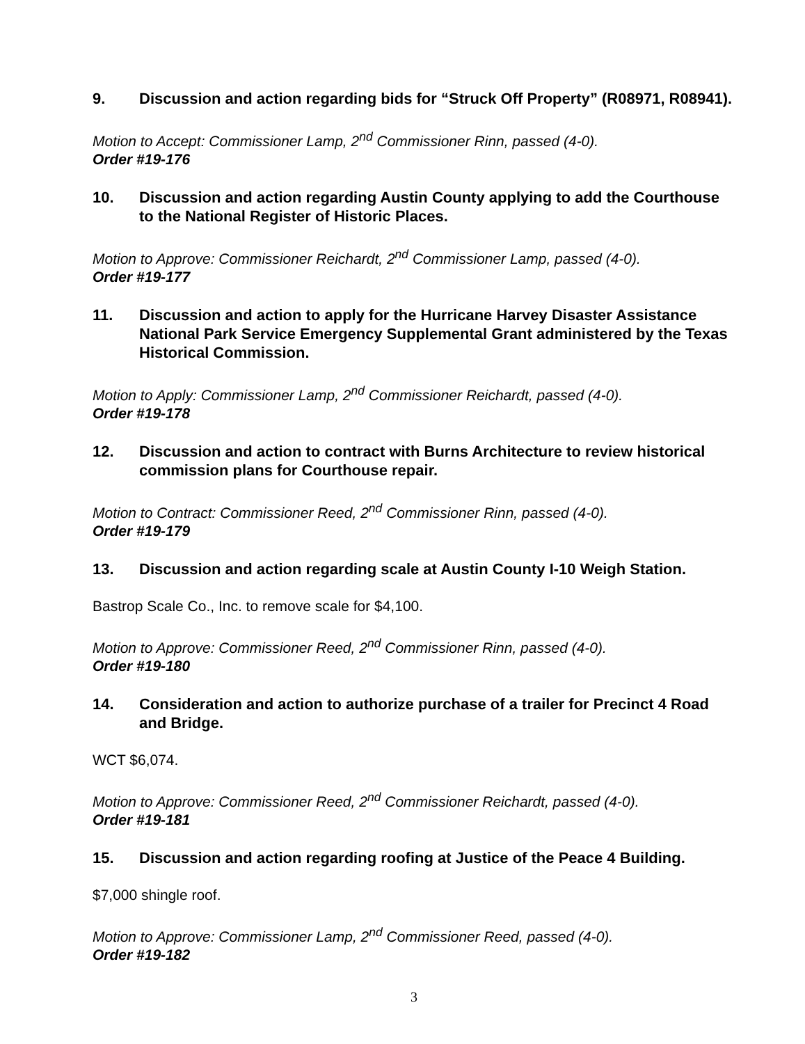9. Discussion and action regarding bids for “Struck Off Property” (R08971, R08941).
Motion to Accept: Commissioner Lamp, 2<sup>nd</sup> Commissioner Rinn, passed (4-0).
Order #19-176
10. Discussion and action regarding Austin County applying to add the Courthouse to the National Register of Historic Places.
Motion to Approve: Commissioner Reichardt, 2<sup>nd</sup> Commissioner Lamp, passed (4-0).
Order #19-177
11. Discussion and action to apply for the Hurricane Harvey Disaster Assistance National Park Service Emergency Supplemental Grant administered by the Texas Historical Commission.
Motion to Apply: Commissioner Lamp, 2<sup>nd</sup> Commissioner Reichardt, passed (4-0).
Order #19-178
12. Discussion and action to contract with Burns Architecture to review historical commission plans for Courthouse repair.
Motion to Contract: Commissioner Reed, 2<sup>nd</sup> Commissioner Rinn, passed (4-0).
Order #19-179
13. Discussion and action regarding scale at Austin County I-10 Weigh Station.
Bastrop Scale Co., Inc. to remove scale for $4,100.
Motion to Approve: Commissioner Reed, 2<sup>nd</sup> Commissioner Rinn, passed (4-0).
Order #19-180
14. Consideration and action to authorize purchase of a trailer for Precinct 4 Road and Bridge.
WCT $6,074.
Motion to Approve: Commissioner Reed, 2<sup>nd</sup> Commissioner Reichardt, passed (4-0).
Order #19-181
15. Discussion and action regarding roofing at Justice of the Peace 4 Building.
$7,000 shingle roof.
Motion to Approve: Commissioner Lamp, 2<sup>nd</sup> Commissioner Reed, passed (4-0).
Order #19-182
3